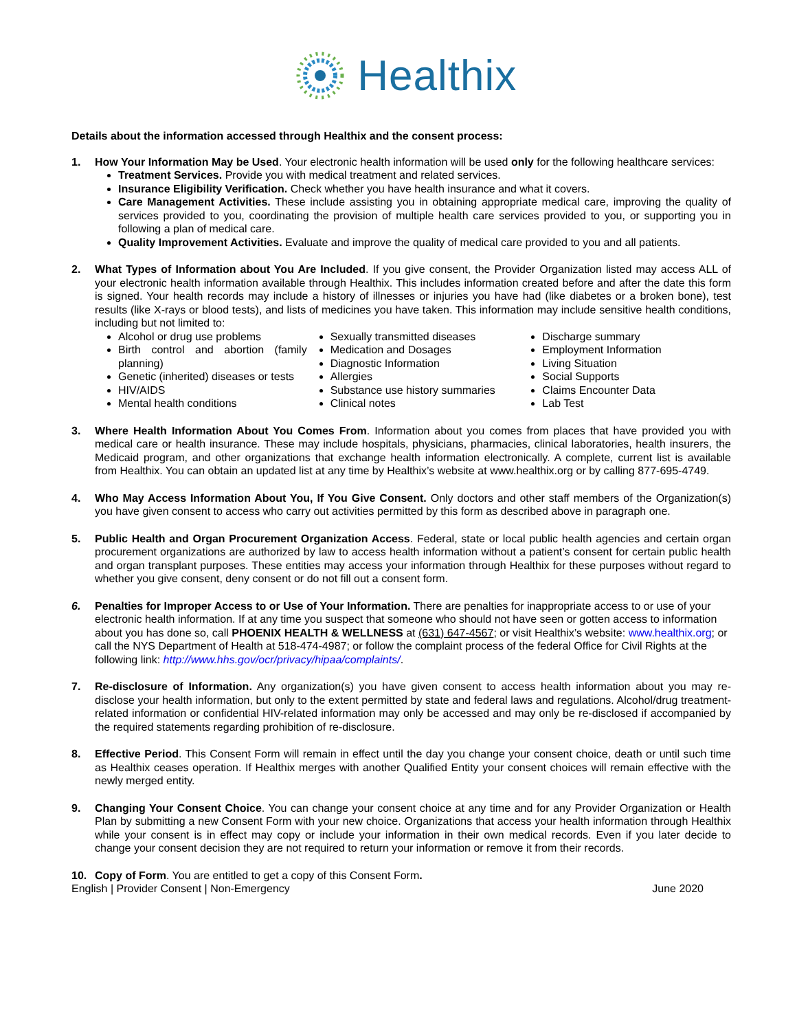Healthix
Details about the information accessed through Healthix and the consent process:
1. How Your Information May be Used. Your electronic health information will be used only for the following healthcare services:
Treatment Services. Provide you with medical treatment and related services.
Insurance Eligibility Verification. Check whether you have health insurance and what it covers.
Care Management Activities. These include assisting you in obtaining appropriate medical care, improving the quality of services provided to you, coordinating the provision of multiple health care services provided to you, or supporting you in following a plan of medical care.
Quality Improvement Activities. Evaluate and improve the quality of medical care provided to you and all patients.
2. What Types of Information about You Are Included. If you give consent, the Provider Organization listed may access ALL of your electronic health information available through Healthix. This includes information created before and after the date this form is signed. Your health records may include a history of illnesses or injuries you have had (like diabetes or a broken bone), test results (like X-rays or blood tests), and lists of medicines you have taken. This information may include sensitive health conditions, including but not limited to:
Alcohol or drug use problems
Birth control and abortion (family planning)
Genetic (inherited) diseases or tests
HIV/AIDS
Mental health conditions
Sexually transmitted diseases
Medication and Dosages
Diagnostic Information
Allergies
Substance use history summaries
Clinical notes
Discharge summary
Employment Information
Living Situation
Social Supports
Claims Encounter Data
Lab Test
3. Where Health Information About You Comes From. Information about you comes from places that have provided you with medical care or health insurance. These may include hospitals, physicians, pharmacies, clinical laboratories, health insurers, the Medicaid program, and other organizations that exchange health information electronically. A complete, current list is available from Healthix. You can obtain an updated list at any time by Healthix’s website at www.healthix.org or by calling 877-695-4749.
4. Who May Access Information About You, If You Give Consent. Only doctors and other staff members of the Organization(s) you have given consent to access who carry out activities permitted by this form as described above in paragraph one.
5. Public Health and Organ Procurement Organization Access. Federal, state or local public health agencies and certain organ procurement organizations are authorized by law to access health information without a patient’s consent for certain public health and organ transplant purposes. These entities may access your information through Healthix for these purposes without regard to whether you give consent, deny consent or do not fill out a consent form.
6. Penalties for Improper Access to or Use of Your Information. There are penalties for inappropriate access to or use of your electronic health information. If at any time you suspect that someone who should not have seen or gotten access to information about you has done so, call PHOENIX HEALTH & WELLNESS at (631) 647-4567; or visit Healthix’s website: www.healthix.org; or call the NYS Department of Health at 518-474-4987; or follow the complaint process of the federal Office for Civil Rights at the following link: http://www.hhs.gov/ocr/privacy/hipaa/complaints/.
7. Re-disclosure of Information. Any organization(s) you have given consent to access health information about you may re-disclose your health information, but only to the extent permitted by state and federal laws and regulations. Alcohol/drug treatment-related information or confidential HIV-related information may only be accessed and may only be re-disclosed if accompanied by the required statements regarding prohibition of re-disclosure.
8. Effective Period. This Consent Form will remain in effect until the day you change your consent choice, death or until such time as Healthix ceases operation. If Healthix merges with another Qualified Entity your consent choices will remain effective with the newly merged entity.
9. Changing Your Consent Choice. You can change your consent choice at any time and for any Provider Organization or Health Plan by submitting a new Consent Form with your new choice. Organizations that access your health information through Healthix while your consent is in effect may copy or include your information in their own medical records. Even if you later decide to change your consent decision they are not required to return your information or remove it from their records.
10. Copy of Form. You are entitled to get a copy of this Consent Form.
English | Provider Consent | Non-Emergency June 2020